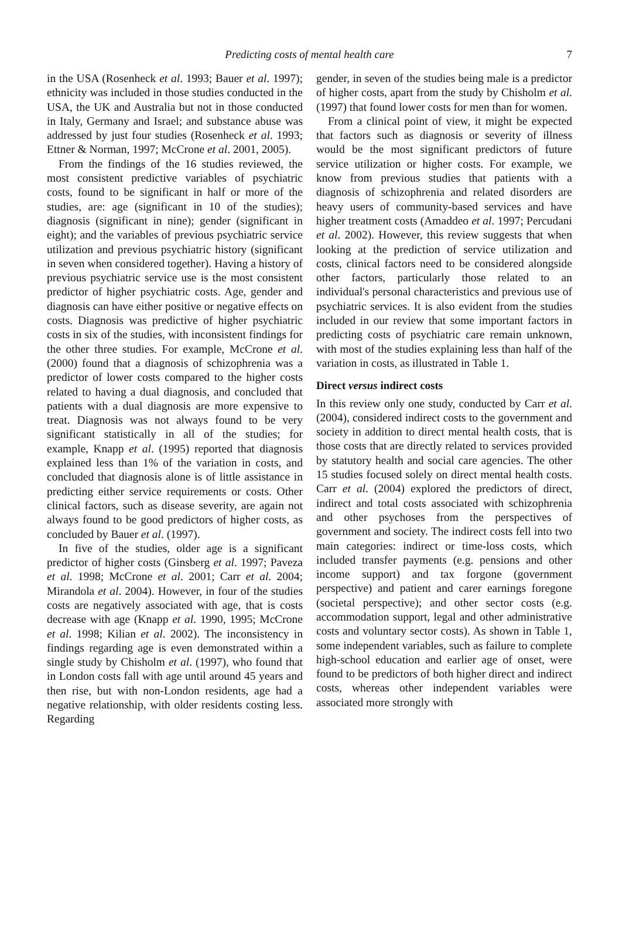Predicting costs of mental health care
7
in the USA (Rosenheck et al. 1993; Bauer et al. 1997); ethnicity was included in those studies conducted in the USA, the UK and Australia but not in those conducted in Italy, Germany and Israel; and substance abuse was addressed by just four studies (Rosenheck et al. 1993; Ettner & Norman, 1997; McCrone et al. 2001, 2005).
From the findings of the 16 studies reviewed, the most consistent predictive variables of psychiatric costs, found to be significant in half or more of the studies, are: age (significant in 10 of the studies); diagnosis (significant in nine); gender (significant in eight); and the variables of previous psychiatric service utilization and previous psychiatric history (significant in seven when considered together). Having a history of previous psychiatric service use is the most consistent predictor of higher psychiatric costs. Age, gender and diagnosis can have either positive or negative effects on costs. Diagnosis was predictive of higher psychiatric costs in six of the studies, with inconsistent findings for the other three studies. For example, McCrone et al. (2000) found that a diagnosis of schizophrenia was a predictor of lower costs compared to the higher costs related to having a dual diagnosis, and concluded that patients with a dual diagnosis are more expensive to treat. Diagnosis was not always found to be very significant statistically in all of the studies; for example, Knapp et al. (1995) reported that diagnosis explained less than 1% of the variation in costs, and concluded that diagnosis alone is of little assistance in predicting either service requirements or costs. Other clinical factors, such as disease severity, are again not always found to be good predictors of higher costs, as concluded by Bauer et al. (1997).
In five of the studies, older age is a significant predictor of higher costs (Ginsberg et al. 1997; Paveza et al. 1998; McCrone et al. 2001; Carr et al. 2004; Mirandola et al. 2004). However, in four of the studies costs are negatively associated with age, that is costs decrease with age (Knapp et al. 1990, 1995; McCrone et al. 1998; Kilian et al. 2002). The inconsistency in findings regarding age is even demonstrated within a single study by Chisholm et al. (1997), who found that in London costs fall with age until around 45 years and then rise, but with non-London residents, age had a negative relationship, with older residents costing less. Regarding
gender, in seven of the studies being male is a predictor of higher costs, apart from the study by Chisholm et al. (1997) that found lower costs for men than for women.
From a clinical point of view, it might be expected that factors such as diagnosis or severity of illness would be the most significant predictors of future service utilization or higher costs. For example, we know from previous studies that patients with a diagnosis of schizophrenia and related disorders are heavy users of community-based services and have higher treatment costs (Amaddeo et al. 1997; Percudani et al. 2002). However, this review suggests that when looking at the prediction of service utilization and costs, clinical factors need to be considered alongside other factors, particularly those related to an individual's personal characteristics and previous use of psychiatric services. It is also evident from the studies included in our review that some important factors in predicting costs of psychiatric care remain unknown, with most of the studies explaining less than half of the variation in costs, as illustrated in Table 1.
Direct versus indirect costs
In this review only one study, conducted by Carr et al. (2004), considered indirect costs to the government and society in addition to direct mental health costs, that is those costs that are directly related to services provided by statutory health and social care agencies. The other 15 studies focused solely on direct mental health costs. Carr et al. (2004) explored the predictors of direct, indirect and total costs associated with schizophrenia and other psychoses from the perspectives of government and society. The indirect costs fell into two main categories: indirect or time-loss costs, which included transfer payments (e.g. pensions and other income support) and tax forgone (government perspective) and patient and carer earnings foregone (societal perspective); and other sector costs (e.g. accommodation support, legal and other administrative costs and voluntary sector costs). As shown in Table 1, some independent variables, such as failure to complete high-school education and earlier age of onset, were found to be predictors of both higher direct and indirect costs, whereas other independent variables were associated more strongly with